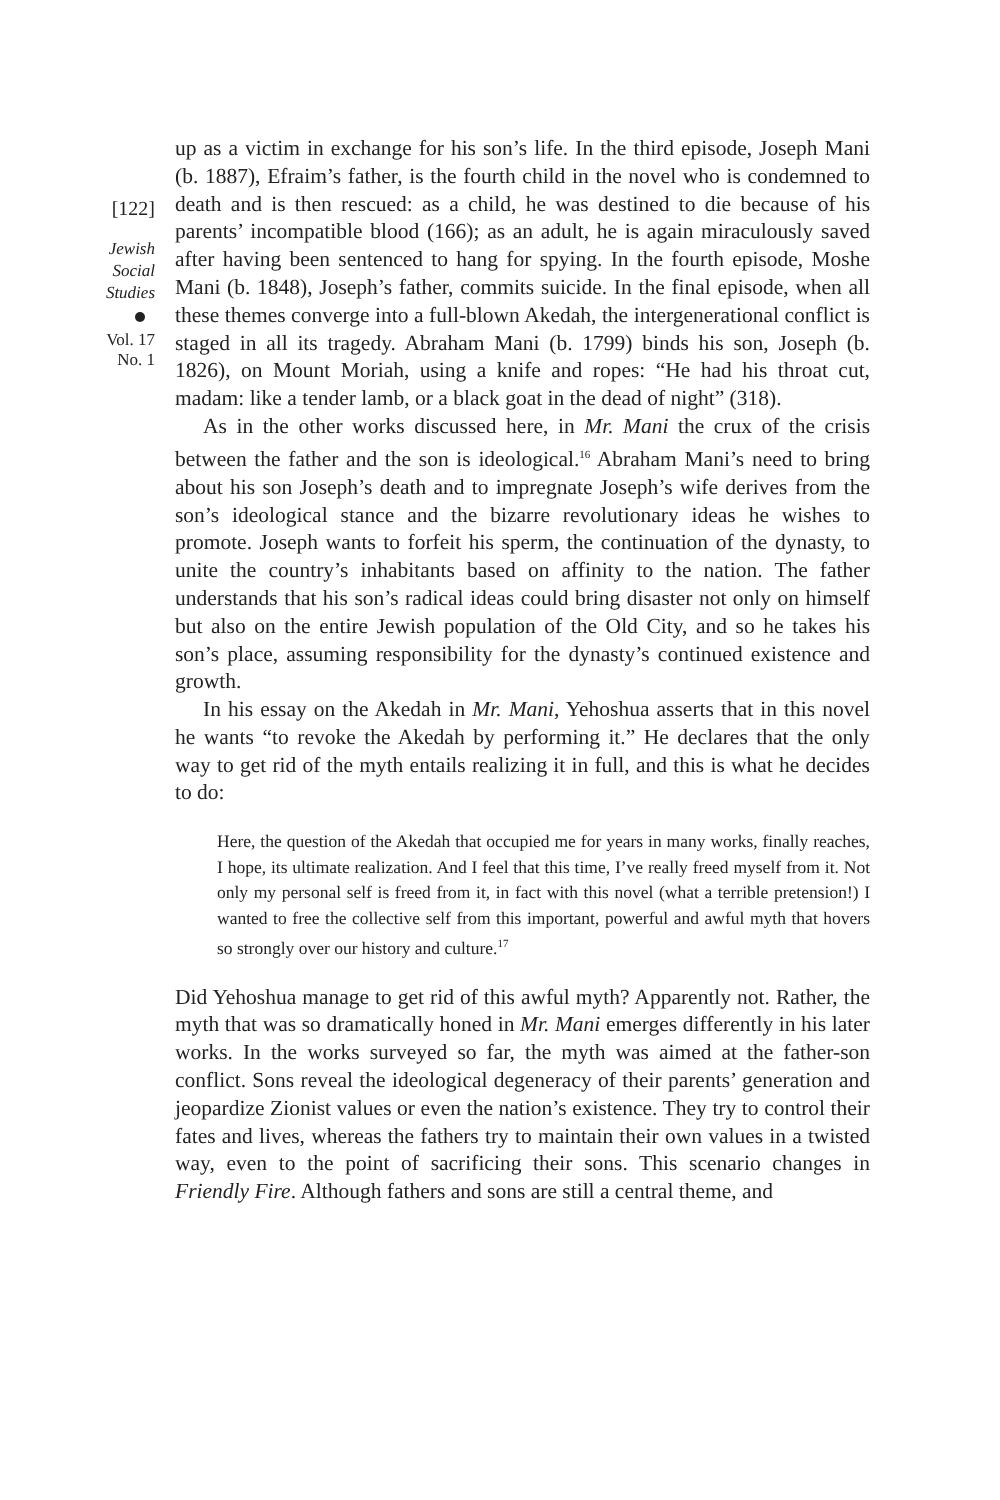[122]
Jewish
Social
Studies
Vol. 17
No. 1
up as a victim in exchange for his son’s life. In the third episode, Joseph Mani (b. 1887), Efraim’s father, is the fourth child in the novel who is condemned to death and is then rescued: as a child, he was destined to die because of his parents’ incompatible blood (166); as an adult, he is again miraculously saved after having been sentenced to hang for spying. In the fourth episode, Moshe Mani (b. 1848), Joseph’s father, commits suicide. In the final episode, when all these themes converge into a full-blown Akedah, the intergenerational conflict is staged in all its tragedy. Abraham Mani (b. 1799) binds his son, Joseph (b. 1826), on Mount Moriah, using a knife and ropes: “He had his throat cut, madam: like a tender lamb, or a black goat in the dead of night” (318).
As in the other works discussed here, in Mr. Mani the crux of the crisis between the father and the son is ideological.<sup>16</sup> Abraham Mani’s need to bring about his son Joseph’s death and to impregnate Joseph’s wife derives from the son’s ideological stance and the bizarre revolutionary ideas he wishes to promote. Joseph wants to forfeit his sperm, the continuation of the dynasty, to unite the country’s inhabitants based on affinity to the nation. The father understands that his son’s radical ideas could bring disaster not only on himself but also on the entire Jewish population of the Old City, and so he takes his son’s place, assuming responsibility for the dynasty’s continued existence and growth.
In his essay on the Akedah in Mr. Mani, Yehoshua asserts that in this novel he wants “to revoke the Akedah by performing it.” He declares that the only way to get rid of the myth entails realizing it in full, and this is what he decides to do:
Here, the question of the Akedah that occupied me for years in many works, finally reaches, I hope, its ultimate realization. And I feel that this time, I’ve really freed myself from it. Not only my personal self is freed from it, in fact with this novel (what a terrible pretension!) I wanted to free the collective self from this important, powerful and awful myth that hovers so strongly over our history and culture.<sup>17</sup>
Did Yehoshua manage to get rid of this awful myth? Apparently not. Rather, the myth that was so dramatically honed in Mr. Mani emerges differently in his later works. In the works surveyed so far, the myth was aimed at the father-son conflict. Sons reveal the ideological degeneracy of their parents’ generation and jeopardize Zionist values or even the nation’s existence. They try to control their fates and lives, whereas the fathers try to maintain their own values in a twisted way, even to the point of sacrificing their sons. This scenario changes in Friendly Fire. Although fathers and sons are still a central theme, and